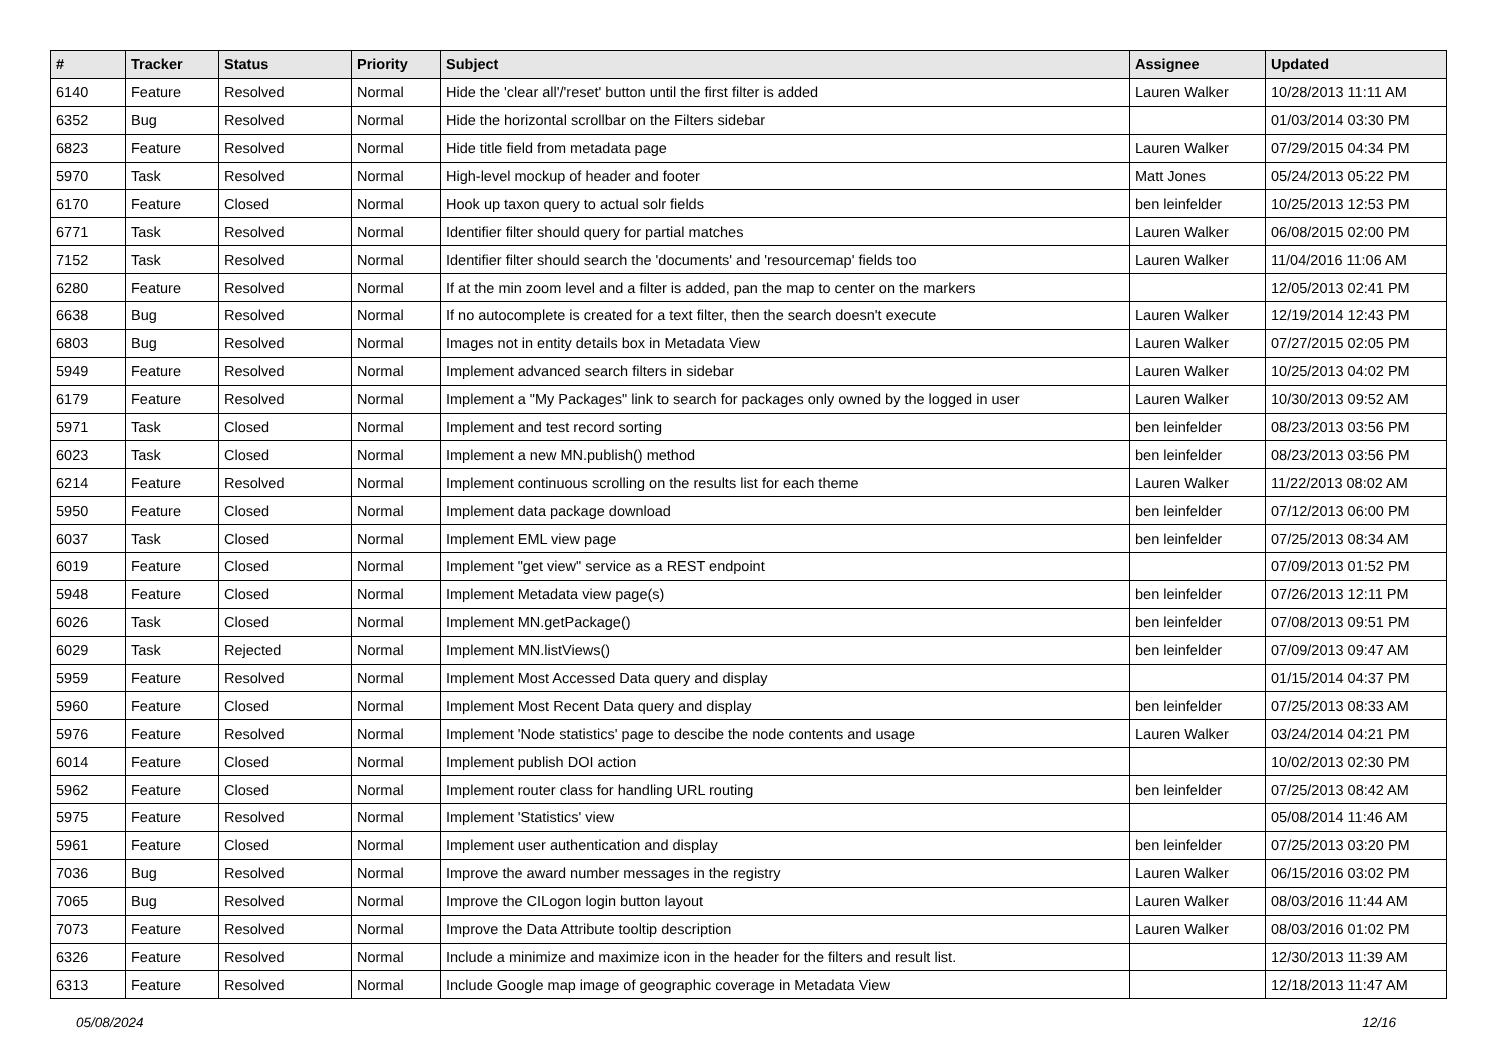| # | Tracker | Status | Priority | Subject | Assignee | Updated |
| --- | --- | --- | --- | --- | --- | --- |
| 6140 | Feature | Resolved | Normal | Hide the 'clear all'/'reset' button until the first filter is added | Lauren Walker | 10/28/2013 11:11 AM |
| 6352 | Bug | Resolved | Normal | Hide the horizontal scrollbar on the Filters sidebar | | 01/03/2014 03:30 PM |
| 6823 | Feature | Resolved | Normal | Hide title field from metadata page | Lauren Walker | 07/29/2015 04:34 PM |
| 5970 | Task | Resolved | Normal | High-level mockup of header and footer | Matt Jones | 05/24/2013 05:22 PM |
| 6170 | Feature | Closed | Normal | Hook up taxon query to actual solr fields | ben leinfelder | 10/25/2013 12:53 PM |
| 6771 | Task | Resolved | Normal | Identifier filter should query for partial matches | Lauren Walker | 06/08/2015 02:00 PM |
| 7152 | Task | Resolved | Normal | Identifier filter should search the 'documents' and 'resourcemap' fields too | Lauren Walker | 11/04/2016 11:06 AM |
| 6280 | Feature | Resolved | Normal | If at the min zoom level and a filter is added, pan the map to center on the markers | | 12/05/2013 02:41 PM |
| 6638 | Bug | Resolved | Normal | If no autocomplete is created for a text filter, then the search doesn't execute | Lauren Walker | 12/19/2014 12:43 PM |
| 6803 | Bug | Resolved | Normal | Images not in entity details box in Metadata View | Lauren Walker | 07/27/2015 02:05 PM |
| 5949 | Feature | Resolved | Normal | Implement advanced search filters in sidebar | Lauren Walker | 10/25/2013 04:02 PM |
| 6179 | Feature | Resolved | Normal | Implement a "My Packages" link to search for packages only owned by the logged in user | Lauren Walker | 10/30/2013 09:52 AM |
| 5971 | Task | Closed | Normal | Implement and test record sorting | ben leinfelder | 08/23/2013 03:56 PM |
| 6023 | Task | Closed | Normal | Implement a new MN.publish() method | ben leinfelder | 08/23/2013 03:56 PM |
| 6214 | Feature | Resolved | Normal | Implement continuous scrolling on the results list for each theme | Lauren Walker | 11/22/2013 08:02 AM |
| 5950 | Feature | Closed | Normal | Implement data package download | ben leinfelder | 07/12/2013 06:00 PM |
| 6037 | Task | Closed | Normal | Implement EML view page | ben leinfelder | 07/25/2013 08:34 AM |
| 6019 | Feature | Closed | Normal | Implement "get view" service as a REST endpoint | | 07/09/2013 01:52 PM |
| 5948 | Feature | Closed | Normal | Implement Metadata view page(s) | ben leinfelder | 07/26/2013 12:11 PM |
| 6026 | Task | Closed | Normal | Implement MN.getPackage() | ben leinfelder | 07/08/2013 09:51 PM |
| 6029 | Task | Rejected | Normal | Implement MN.listViews() | ben leinfelder | 07/09/2013 09:47 AM |
| 5959 | Feature | Resolved | Normal | Implement Most Accessed Data query and display | | 01/15/2014 04:37 PM |
| 5960 | Feature | Closed | Normal | Implement Most Recent Data query and display | ben leinfelder | 07/25/2013 08:33 AM |
| 5976 | Feature | Resolved | Normal | Implement 'Node statistics' page to descibe the node contents and usage | Lauren Walker | 03/24/2014 04:21 PM |
| 6014 | Feature | Closed | Normal | Implement publish DOI action | | 10/02/2013 02:30 PM |
| 5962 | Feature | Closed | Normal | Implement router class for handling URL routing | ben leinfelder | 07/25/2013 08:42 AM |
| 5975 | Feature | Resolved | Normal | Implement 'Statistics' view | | 05/08/2014 11:46 AM |
| 5961 | Feature | Closed | Normal | Implement user authentication and display | ben leinfelder | 07/25/2013 03:20 PM |
| 7036 | Bug | Resolved | Normal | Improve the award number messages in the registry | Lauren Walker | 06/15/2016 03:02 PM |
| 7065 | Bug | Resolved | Normal | Improve the CILogon login button layout | Lauren Walker | 08/03/2016 11:44 AM |
| 7073 | Feature | Resolved | Normal | Improve the Data Attribute tooltip description | Lauren Walker | 08/03/2016 01:02 PM |
| 6326 | Feature | Resolved | Normal | Include a minimize and maximize icon in the header for the filters and result list. | | 12/30/2013 11:39 AM |
| 6313 | Feature | Resolved | Normal | Include Google map image of geographic coverage in Metadata View | | 12/18/2013 11:47 AM |
05/08/2024 12/16